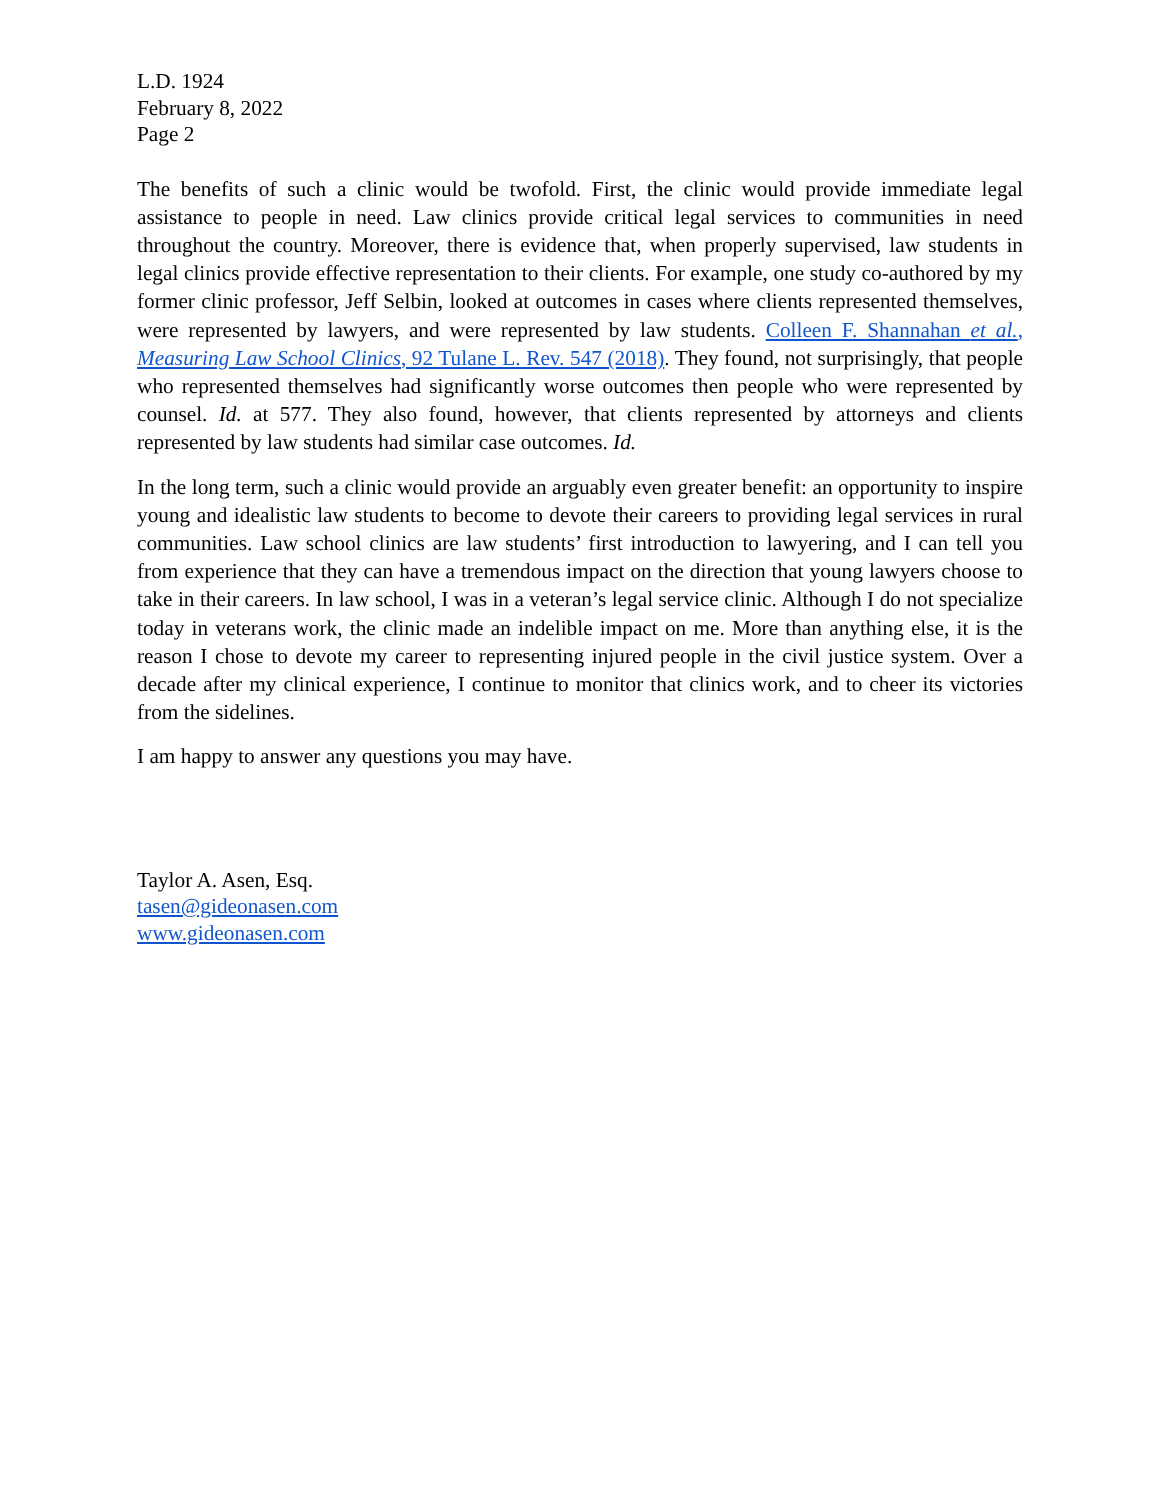L.D. 1924
February 8, 2022
Page 2
The benefits of such a clinic would be twofold. First, the clinic would provide immediate legal assistance to people in need. Law clinics provide critical legal services to communities in need throughout the country. Moreover, there is evidence that, when properly supervised, law students in legal clinics provide effective representation to their clients. For example, one study co-authored by my former clinic professor, Jeff Selbin, looked at outcomes in cases where clients represented themselves, were represented by lawyers, and were represented by law students. Colleen F. Shannahan et al., Measuring Law School Clinics, 92 Tulane L. Rev. 547 (2018). They found, not surprisingly, that people who represented themselves had significantly worse outcomes then people who were represented by counsel. Id. at 577. They also found, however, that clients represented by attorneys and clients represented by law students had similar case outcomes. Id.
In the long term, such a clinic would provide an arguably even greater benefit: an opportunity to inspire young and idealistic law students to become to devote their careers to providing legal services in rural communities. Law school clinics are law students’ first introduction to lawyering, and I can tell you from experience that they can have a tremendous impact on the direction that young lawyers choose to take in their careers. In law school, I was in a veteran’s legal service clinic. Although I do not specialize today in veterans work, the clinic made an indelible impact on me. More than anything else, it is the reason I chose to devote my career to representing injured people in the civil justice system. Over a decade after my clinical experience, I continue to monitor that clinics work, and to cheer its victories from the sidelines.
I am happy to answer any questions you may have.
Taylor A. Asen, Esq.
tasen@gideonasen.com
www.gideonasen.com